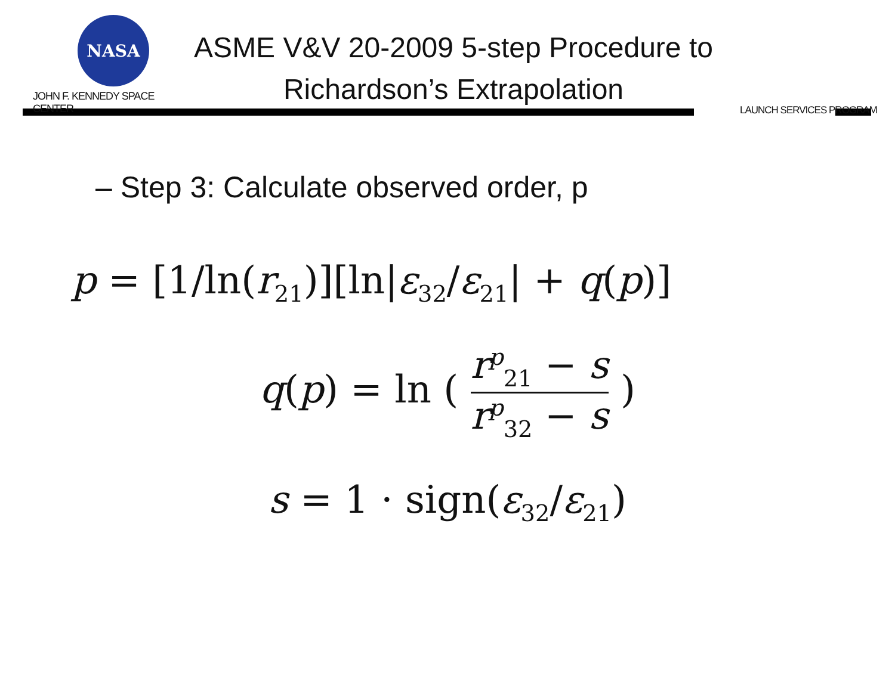NASA
JOHN F. KENNEDY SPACE CENTER
ASME V&V 20-2009 5-step Procedure to
Richardson’s Extrapolation
LAUNCH SERVICES PROGRAM
– Step 3: Calculate observed order, p
p = [1/ln(r<sub>21</sub>)][ln|ε<sub>32</sub>/ε<sub>21</sub>| + q(p)]
q(p) = ln ( r<sup>p</sup><sub>21</sub> − s r<sup>p</sup><sub>32</sub> − s )
s = 1 · sign(ε<sub>32</sub>/ε<sub>21</sub>)